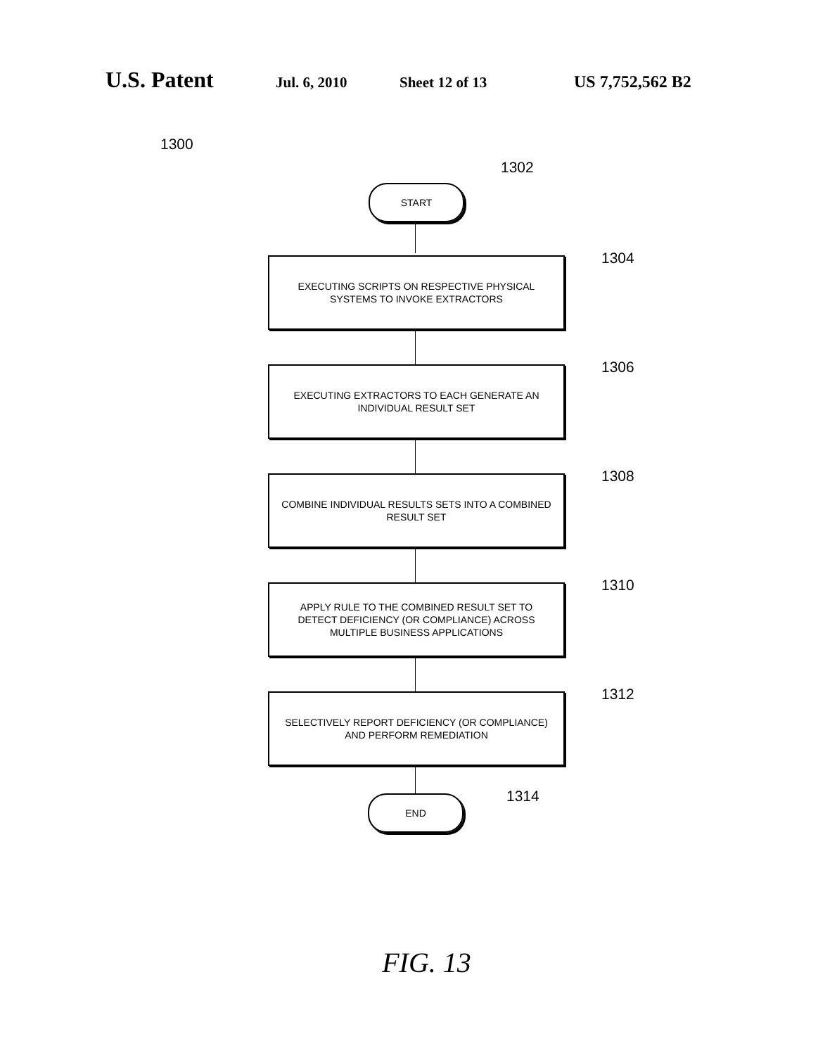U.S. Patent Jul. 6, 2010 Sheet 12 of 13 US 7,752,562 B2
1300
1302
START
1304
EXECUTING SCRIPTS ON RESPECTIVE PHYSICAL
SYSTEMS TO INVOKE EXTRACTORS
1306
EXECUTING EXTRACTORS TO EACH GENERATE AN
INDIVIDUAL RESULT SET
1308
COMBINE INDIVIDUAL RESULTS SETS INTO A COMBINED
RESULT SET
1310
APPLY RULE TO THE COMBINED RESULT SET TO
DETECT DEFICIENCY (OR COMPLIANCE) ACROSS
MULTIPLE BUSINESS APPLICATIONS
1312
SELECTIVELY REPORT DEFICIENCY (OR COMPLIANCE)
AND PERFORM REMEDIATION
1314
END
FIG. 13